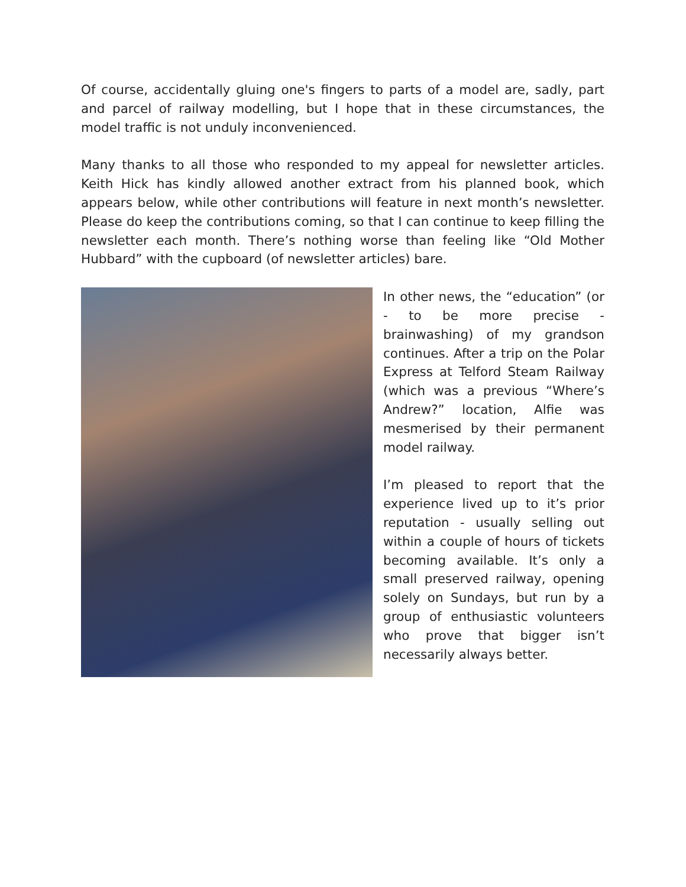Of course, accidentally gluing one's fingers to parts of a model are, sadly, part and parcel of railway modelling, but I hope that in these circumstances, the model traffic is not unduly inconvenienced.
Many thanks to all those who responded to my appeal for newsletter articles. Keith Hick has kindly allowed another extract from his planned book, which appears below, while other contributions will feature in next month’s newsletter. Please do keep the contributions coming, so that I can continue to keep filling the newsletter each month. There’s nothing worse than feeling like “Old Mother Hubbard” with the cupboard (of newsletter articles) bare.
In other news, the “education” (or - to be more precise - brainwashing) of my grandson continues. After a trip on the Polar Express at Telford Steam Railway (which was a previous “Where’s Andrew?” location, Alfie was mesmerised by their permanent model railway.
I’m pleased to report that the experience lived up to it’s prior reputation - usually selling out within a couple of hours of tickets becoming available. It’s only a small preserved railway, opening solely on Sundays, but run by a group of enthusiastic volunteers who prove that bigger isn’t necessarily always better.